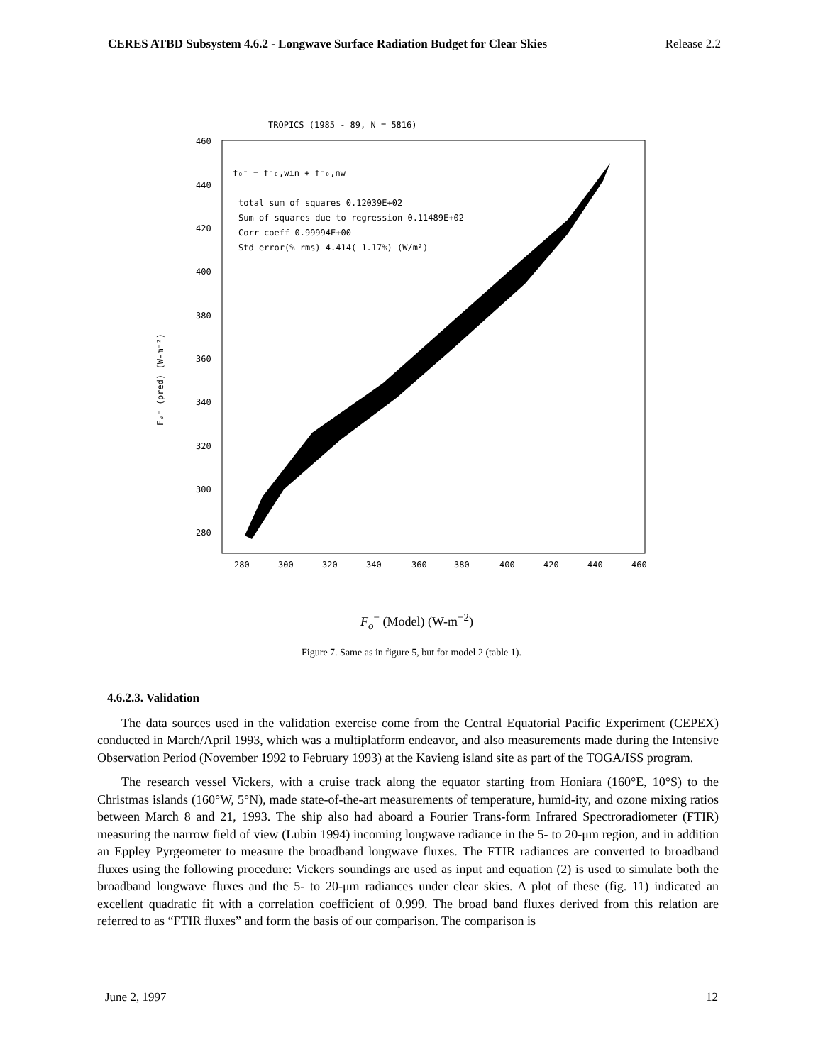CERES ATBD Subsystem 4.6.2 - Longwave Surface Radiation Budget for Clear Skies Release 2.2
TROPICS (1985 - 89, N = 5816)
460
440
420
400
380
360
340
320
300
280
280
300
320
340
360
380
400
420
440
460
f₀⁻ = f⁻₀,win + f⁻₀,nw
total sum of squares 0.12039E+02
Sum of squares due to regression 0.11489E+02
Corr coeff 0.99994E+00
Std error(% rms) 4.414( 1.17%) (W/m²)
F₀⁻ (pred) (W-m⁻²)
F<sub>o</sub><sup>−</sup> (Model) (W-m<sup>−2</sup>)
Figure 7. Same as in figure 5, but for model 2 (table 1).
4.6.2.3. Validation
The data sources used in the validation exercise come from the Central Equatorial Pacific Experiment (CEPEX) conducted in March/April 1993, which was a multiplatform endeavor, and also measurements made during the Intensive Observation Period (November 1992 to February 1993) at the Kavieng island site as part of the TOGA/ISS program.
The research vessel Vickers, with a cruise track along the equator starting from Honiara (160°E, 10°S) to the Christmas islands (160°W, 5°N), made state-of-the-art measurements of temperature, humid-ity, and ozone mixing ratios between March 8 and 21, 1993. The ship also had aboard a Fourier Trans-form Infrared Spectroradiometer (FTIR) measuring the narrow field of view (Lubin 1994) incoming longwave radiance in the 5- to 20-μm region, and in addition an Eppley Pyrgeometer to measure the broadband longwave fluxes. The FTIR radiances are converted to broadband fluxes using the following procedure: Vickers soundings are used as input and equation (2) is used to simulate both the broadband longwave fluxes and the 5- to 20-μm radiances under clear skies. A plot of these (fig. 11) indicated an excellent quadratic fit with a correlation coefficient of 0.999. The broad band fluxes derived from this relation are referred to as “FTIR fluxes” and form the basis of our comparison. The comparison is
June 2, 1997 12